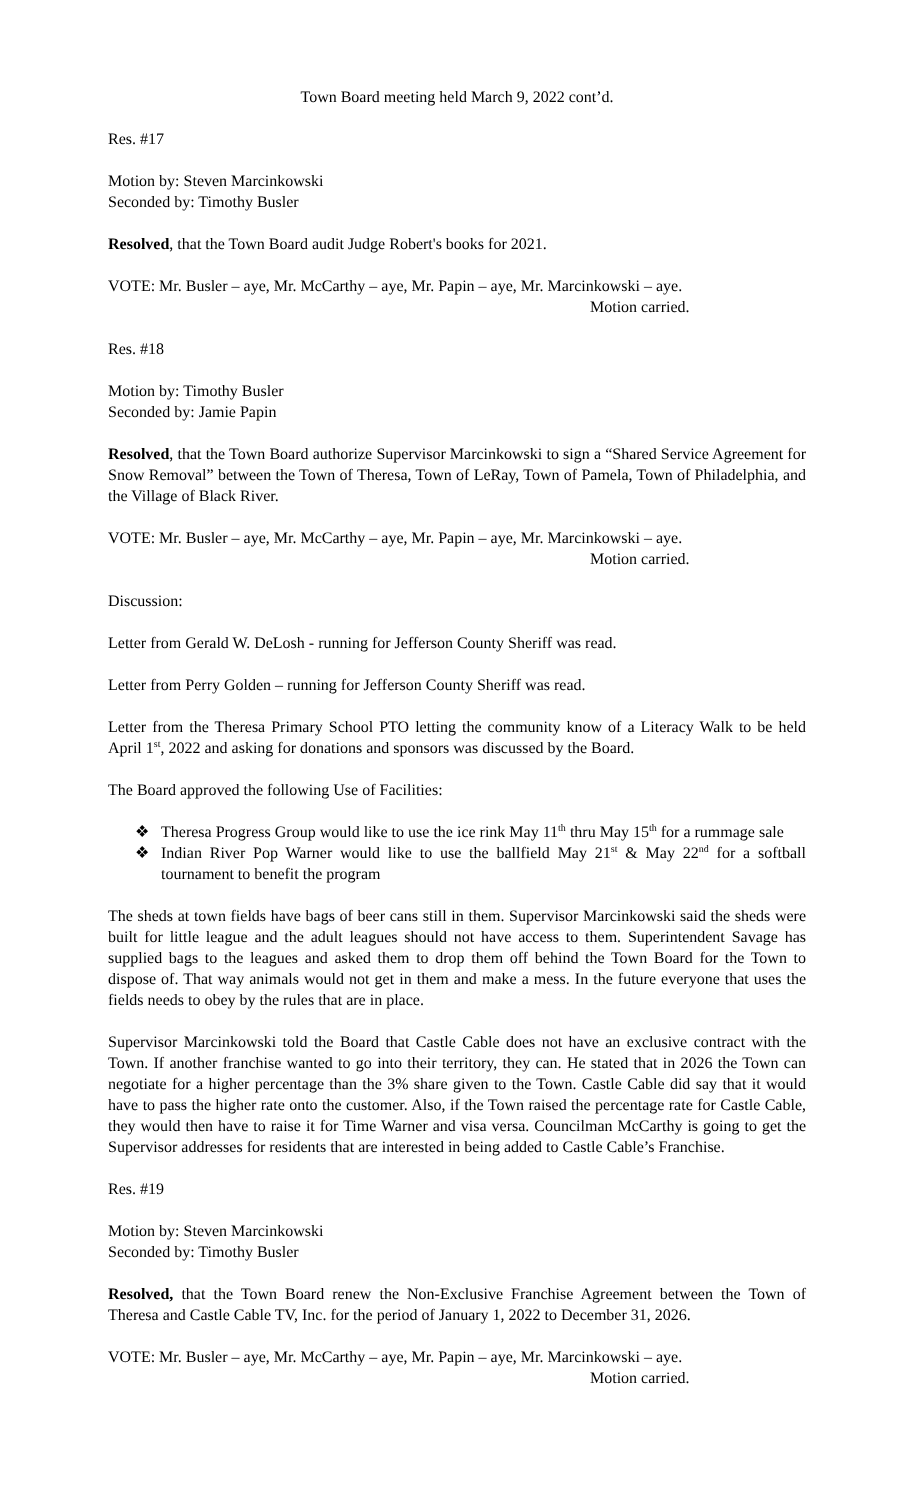Town Board meeting held March 9, 2022 cont’d.
Res. #17
Motion by: Steven Marcinkowski
Seconded by: Timothy Busler
Resolved, that the Town Board audit Judge Robert's books for 2021.
VOTE: Mr. Busler – aye, Mr. McCarthy – aye, Mr. Papin – aye, Mr. Marcinkowski – aye.
Motion carried.
Res. #18
Motion by: Timothy Busler
Seconded by: Jamie Papin
Resolved, that the Town Board authorize Supervisor Marcinkowski to sign a “Shared Service Agreement for Snow Removal” between the Town of Theresa, Town of LeRay, Town of Pamela, Town of Philadelphia, and the Village of Black River.
VOTE: Mr. Busler – aye, Mr. McCarthy – aye, Mr. Papin – aye, Mr. Marcinkowski – aye.
Motion carried.
Discussion:
Letter from Gerald W. DeLosh - running for Jefferson County Sheriff was read.
Letter from Perry Golden – running for Jefferson County Sheriff was read.
Letter from the Theresa Primary School PTO letting the community know of a Literacy Walk to be held April 1<sup>st</sup>, 2022 and asking for donations and sponsors was discussed by the Board.
The Board approved the following Use of Facilities:
❖ Theresa Progress Group would like to use the ice rink May 11<sup>th</sup> thru May 15<sup>th</sup> for a rummage sale
❖ Indian River Pop Warner would like to use the ballfield May 21<sup>st</sup> & May 22<sup>nd</sup> for a softball tournament to benefit the program
The sheds at town fields have bags of beer cans still in them. Supervisor Marcinkowski said the sheds were built for little league and the adult leagues should not have access to them. Superintendent Savage has supplied bags to the leagues and asked them to drop them off behind the Town Board for the Town to dispose of. That way animals would not get in them and make a mess. In the future everyone that uses the fields needs to obey by the rules that are in place.
Supervisor Marcinkowski told the Board that Castle Cable does not have an exclusive contract with the Town. If another franchise wanted to go into their territory, they can. He stated that in 2026 the Town can negotiate for a higher percentage than the 3% share given to the Town. Castle Cable did say that it would have to pass the higher rate onto the customer. Also, if the Town raised the percentage rate for Castle Cable, they would then have to raise it for Time Warner and visa versa. Councilman McCarthy is going to get the Supervisor addresses for residents that are interested in being added to Castle Cable’s Franchise.
Res. #19
Motion by: Steven Marcinkowski
Seconded by: Timothy Busler
Resolved, that the Town Board renew the Non-Exclusive Franchise Agreement between the Town of Theresa and Castle Cable TV, Inc. for the period of January 1, 2022 to December 31, 2026.
VOTE: Mr. Busler – aye, Mr. McCarthy – aye, Mr. Papin – aye, Mr. Marcinkowski – aye.
Motion carried.